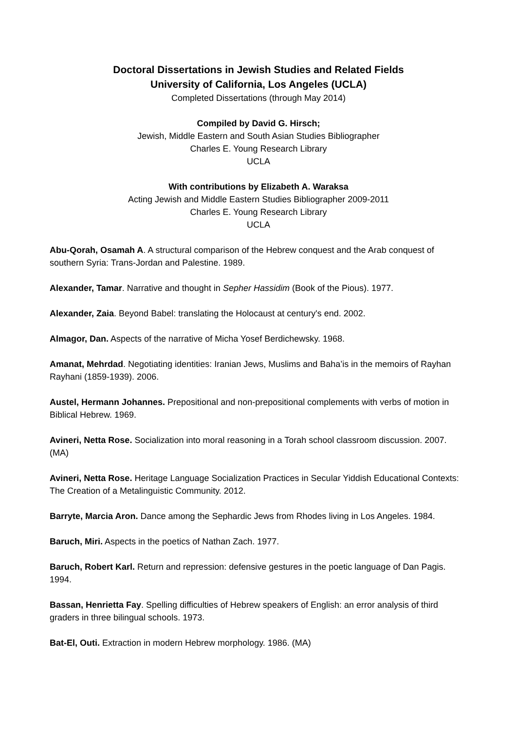Doctoral Dissertations in Jewish Studies and Related Fields
University of California, Los Angeles (UCLA)
Completed Dissertations (through May 2014)
Compiled by David G. Hirsch;
Jewish, Middle Eastern and South Asian Studies Bibliographer
Charles E. Young Research Library
UCLA
With contributions by Elizabeth A. Waraksa
Acting Jewish and Middle Eastern Studies Bibliographer 2009-2011
Charles E. Young Research Library
UCLA
Abu-Qorah, Osamah A. A structural comparison of the Hebrew conquest and the Arab conquest of southern Syria: Trans-Jordan and Palestine. 1989.
Alexander, Tamar. Narrative and thought in Sepher Hassidim (Book of the Pious). 1977.
Alexander, Zaia. Beyond Babel: translating the Holocaust at century's end. 2002.
Almagor, Dan. Aspects of the narrative of Micha Yosef Berdichewsky. 1968.
Amanat, Mehrdad. Negotiating identities: Iranian Jews, Muslims and Baha’is in the memoirs of Rayhan Rayhani (1859-1939). 2006.
Austel, Hermann Johannes. Prepositional and non-prepositional complements with verbs of motion in Biblical Hebrew. 1969.
Avineri, Netta Rose. Socialization into moral reasoning in a Torah school classroom discussion. 2007. (MA)
Avineri, Netta Rose. Heritage Language Socialization Practices in Secular Yiddish Educational Contexts: The Creation of a Metalinguistic Community. 2012.
Barryte, Marcia Aron. Dance among the Sephardic Jews from Rhodes living in Los Angeles. 1984.
Baruch, Miri. Aspects in the poetics of Nathan Zach. 1977.
Baruch, Robert Karl. Return and repression: defensive gestures in the poetic language of Dan Pagis. 1994.
Bassan, Henrietta Fay. Spelling difficulties of Hebrew speakers of English: an error analysis of third graders in three bilingual schools. 1973.
Bat-El, Outi. Extraction in modern Hebrew morphology. 1986. (MA)